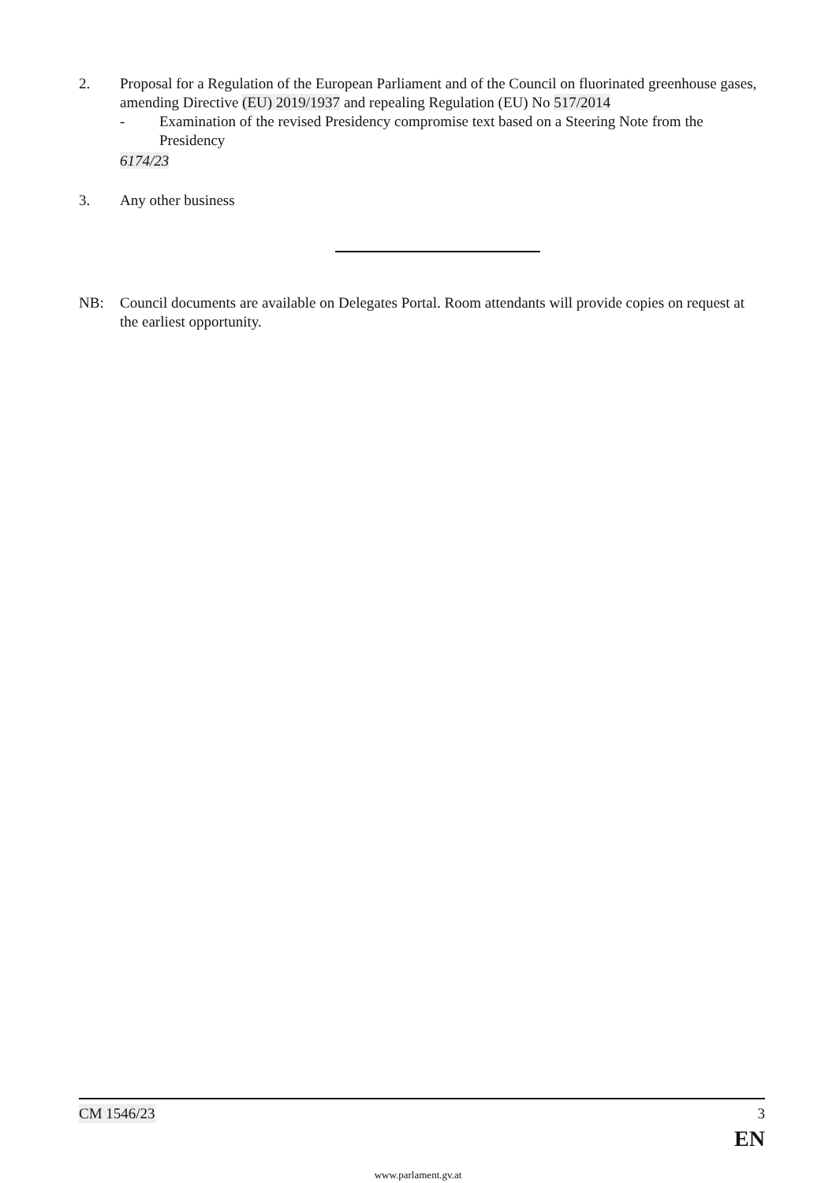2. Proposal for a Regulation of the European Parliament and of the Council on fluorinated greenhouse gases, amending Directive (EU) 2019/1937 and repealing Regulation (EU) No 517/2014
- Examination of the revised Presidency compromise text based on a Steering Note from the Presidency
6174/23
3. Any other business
NB: Council documents are available on Delegates Portal. Room attendants will provide copies on request at the earliest opportunity.
CM 1546/23 3
EN
www.parlament.gv.at